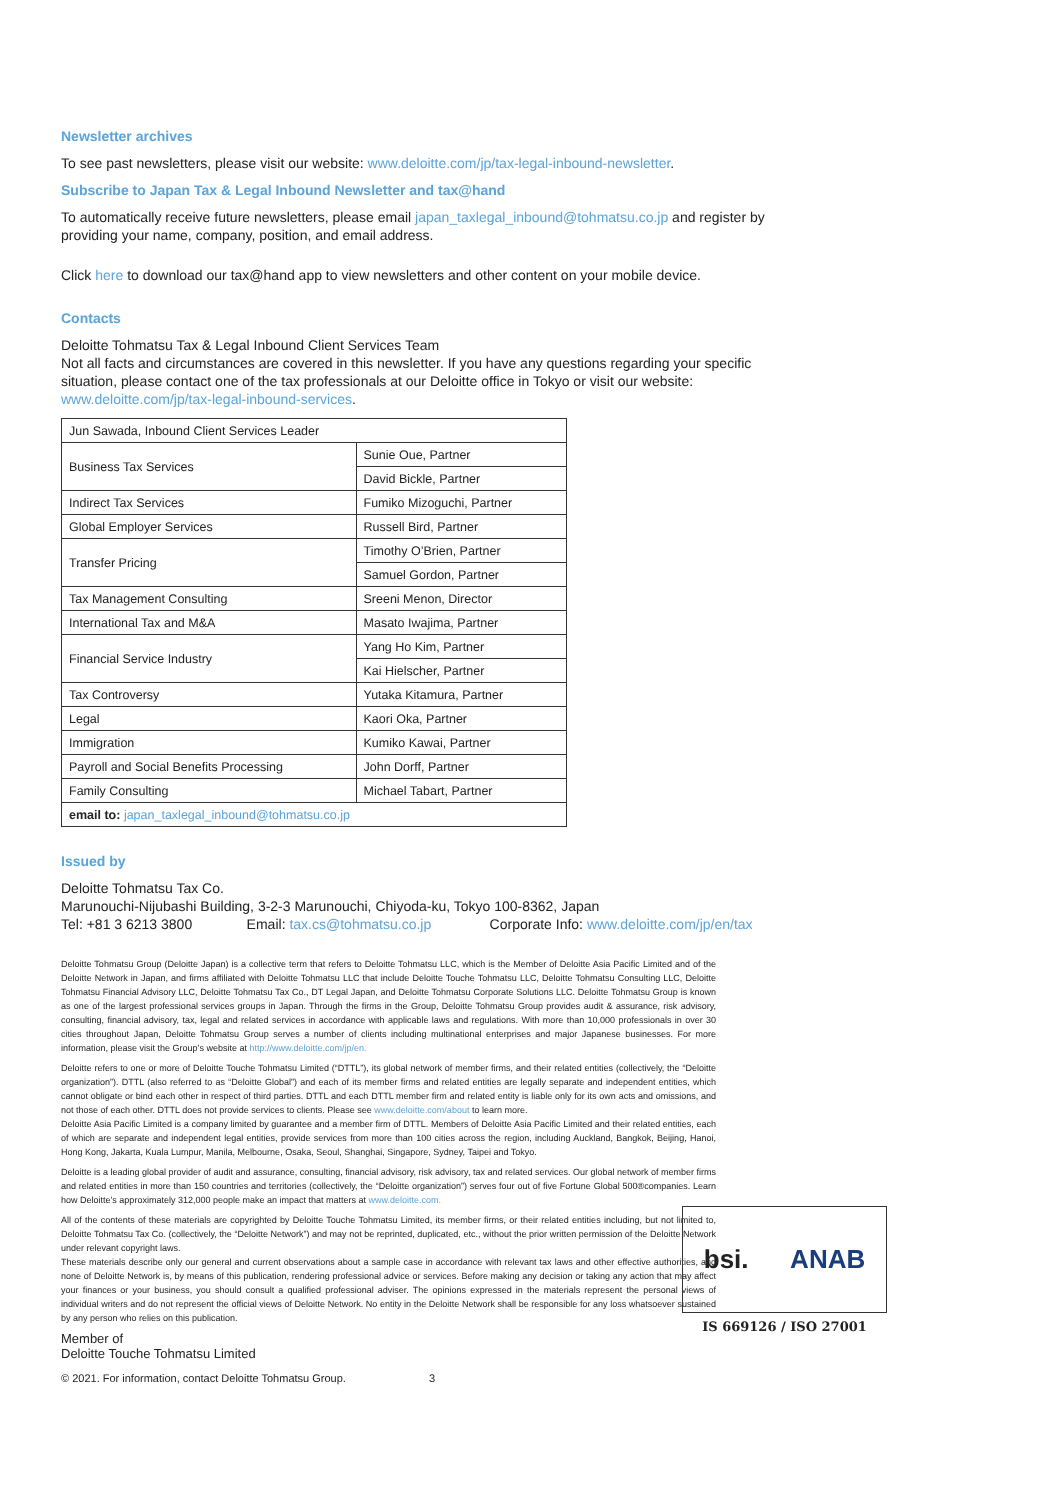Newsletter archives
To see past newsletters, please visit our website: www.deloitte.com/jp/tax-legal-inbound-newsletter.
Subscribe to Japan Tax & Legal Inbound Newsletter and tax@hand
To automatically receive future newsletters, please email japan_taxlegal_inbound@tohmatsu.co.jp and register by providing your name, company, position, and email address.
Click here to download our tax@hand app to view newsletters and other content on your mobile device.
Contacts
Deloitte Tohmatsu Tax & Legal Inbound Client Services Team
Not all facts and circumstances are covered in this newsletter. If you have any questions regarding your specific situation, please contact one of the tax professionals at our Deloitte office in Tokyo or visit our website: www.deloitte.com/jp/tax-legal-inbound-services.
| Jun Sawada, Inbound Client Services Leader | |
| Business Tax Services | Sunie Oue, Partner |
| | David Bickle, Partner |
| Indirect Tax Services | Fumiko Mizoguchi, Partner |
| Global Employer Services | Russell Bird, Partner |
| Transfer Pricing | Timothy O’Brien, Partner |
| | Samuel Gordon, Partner |
| Tax Management Consulting | Sreeni Menon, Director |
| International Tax and M&A | Masato Iwajima, Partner |
| Financial Service Industry | Yang Ho Kim, Partner |
| | Kai Hielscher, Partner |
| Tax Controversy | Yutaka Kitamura, Partner |
| Legal | Kaori Oka, Partner |
| Immigration | Kumiko Kawai, Partner |
| Payroll and Social Benefits Processing | John Dorff, Partner |
| Family Consulting | Michael Tabart, Partner |
| email to: japan_taxlegal_inbound@tohmatsu.co.jp | |
Issued by
Deloitte Tohmatsu Tax Co.
Marunouchi-Nijubashi Building, 3-2-3 Marunouchi, Chiyoda-ku, Tokyo 100-8362, Japan
Tel: +81 3 6213 3800 Email: tax.cs@tohmatsu.co.jp Corporate Info: www.deloitte.com/jp/en/tax
Deloitte Tohmatsu Group (Deloitte Japan) is a collective term that refers to Deloitte Tohmatsu LLC, which is the Member of Deloitte Asia Pacific Limited and of the Deloitte Network in Japan, and firms affiliated with Deloitte Tohmatsu LLC that include Deloitte Touche Tohmatsu LLC, Deloitte Tohmatsu Consulting LLC, Deloitte Tohmatsu Financial Advisory LLC, Deloitte Tohmatsu Tax Co., DT Legal Japan, and Deloitte Tohmatsu Corporate Solutions LLC. Deloitte Tohmatsu Group is known as one of the largest professional services groups in Japan. Through the firms in the Group, Deloitte Tohmatsu Group provides audit & assurance, risk advisory, consulting, financial advisory, tax, legal and related services in accordance with applicable laws and regulations. With more than 10,000 professionals in over 30 cities throughout Japan, Deloitte Tohmatsu Group serves a number of clients including multinational enterprises and major Japanese businesses. For more information, please visit the Group’s website at http://www.deloitte.com/jp/en.
Deloitte refers to one or more of Deloitte Touche Tohmatsu Limited (“DTTL”), its global network of member firms, and their related entities (collectively, the “Deloitte organization”). DTTL (also referred to as “Deloitte Global”) and each of its member firms and related entities are legally separate and independent entities, which cannot obligate or bind each other in respect of third parties. DTTL and each DTTL member firm and related entity is liable only for its own acts and omissions, and not those of each other. DTTL does not provide services to clients. Please see www.deloitte.com/about to learn more.
Deloitte Asia Pacific Limited is a company limited by guarantee and a member firm of DTTL. Members of Deloitte Asia Pacific Limited and their related entities, each of which are separate and independent legal entities, provide services from more than 100 cities across the region, including Auckland, Bangkok, Beijing, Hanoi, Hong Kong, Jakarta, Kuala Lumpur, Manila, Melbourne, Osaka, Seoul, Shanghai, Singapore, Sydney, Taipei and Tokyo.
Deloitte is a leading global provider of audit and assurance, consulting, financial advisory, risk advisory, tax and related services. Our global network of member firms and related entities in more than 150 countries and territories (collectively, the “Deloitte organization”) serves four out of five Fortune Global 500®companies. Learn how Deloitte’s approximately 312,000 people make an impact that matters at www.deloitte.com.
All of the contents of these materials are copyrighted by Deloitte Touche Tohmatsu Limited, its member firms, or their related entities including, but not limited to, Deloitte Tohmatsu Tax Co. (collectively, the “Deloitte Network”) and may not be reprinted, duplicated, etc., without the prior written permission of the Deloitte Network under relevant copyright laws.
These materials describe only our general and current observations about a sample case in accordance with relevant tax laws and other effective authorities, and none of Deloitte Network is, by means of this publication, rendering professional advice or services. Before making any decision or taking any action that may affect your finances or your business, you should consult a qualified professional adviser. The opinions expressed in the materials represent the personal views of individual writers and do not represent the official views of Deloitte Network. No entity in the Deloitte Network shall be responsible for any loss whatsoever sustained by any person who relies on this publication.
Member of
Deloitte Touche Tohmatsu Limited
© 2021. For information, contact Deloitte Tohmatsu Group. 3
bsi. ANAB
IS 669126 / ISO 27001